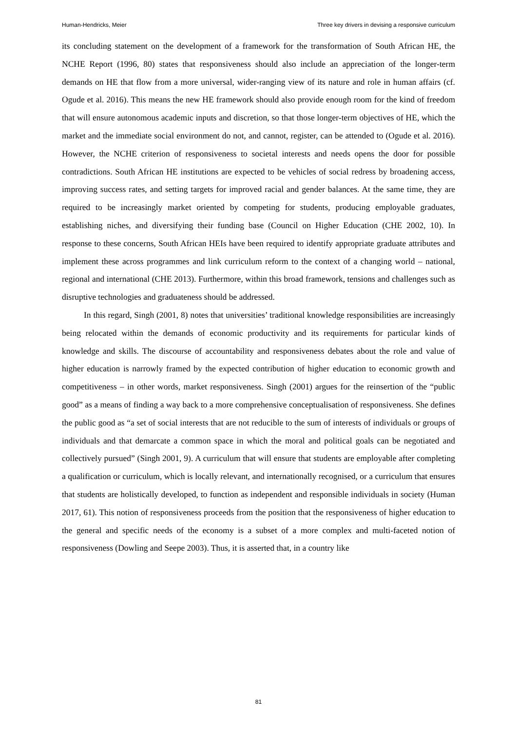Human-Hendricks, Meier Three key drivers in devising a responsive curriculum
its concluding statement on the development of a framework for the transformation of South African HE, the NCHE Report (1996, 80) states that responsiveness should also include an appreciation of the longer-term demands on HE that flow from a more universal, wider-ranging view of its nature and role in human affairs (cf. Ogude et al. 2016). This means the new HE framework should also provide enough room for the kind of freedom that will ensure autonomous academic inputs and discretion, so that those longer-term objectives of HE, which the market and the immediate social environment do not, and cannot, register, can be attended to (Ogude et al. 2016). However, the NCHE criterion of responsiveness to societal interests and needs opens the door for possible contradictions. South African HE institutions are expected to be vehicles of social redress by broadening access, improving success rates, and setting targets for improved racial and gender balances. At the same time, they are required to be increasingly market oriented by competing for students, producing employable graduates, establishing niches, and diversifying their funding base (Council on Higher Education (CHE 2002, 10). In response to these concerns, South African HEIs have been required to identify appropriate graduate attributes and implement these across programmes and link curriculum reform to the context of a changing world – national, regional and international (CHE 2013). Furthermore, within this broad framework, tensions and challenges such as disruptive technologies and graduateness should be addressed.
In this regard, Singh (2001, 8) notes that universities’ traditional knowledge responsibilities are increasingly being relocated within the demands of economic productivity and its requirements for particular kinds of knowledge and skills. The discourse of accountability and responsiveness debates about the role and value of higher education is narrowly framed by the expected contribution of higher education to economic growth and competitiveness – in other words, market responsiveness. Singh (2001) argues for the reinsertion of the “public good” as a means of finding a way back to a more comprehensive conceptualisation of responsiveness. She defines the public good as “a set of social interests that are not reducible to the sum of interests of individuals or groups of individuals and that demarcate a common space in which the moral and political goals can be negotiated and collectively pursued” (Singh 2001, 9). A curriculum that will ensure that students are employable after completing a qualification or curriculum, which is locally relevant, and internationally recognised, or a curriculum that ensures that students are holistically developed, to function as independent and responsible individuals in society (Human 2017, 61). This notion of responsiveness proceeds from the position that the responsiveness of higher education to the general and specific needs of the economy is a subset of a more complex and multi-faceted notion of responsiveness (Dowling and Seepe 2003). Thus, it is asserted that, in a country like
81